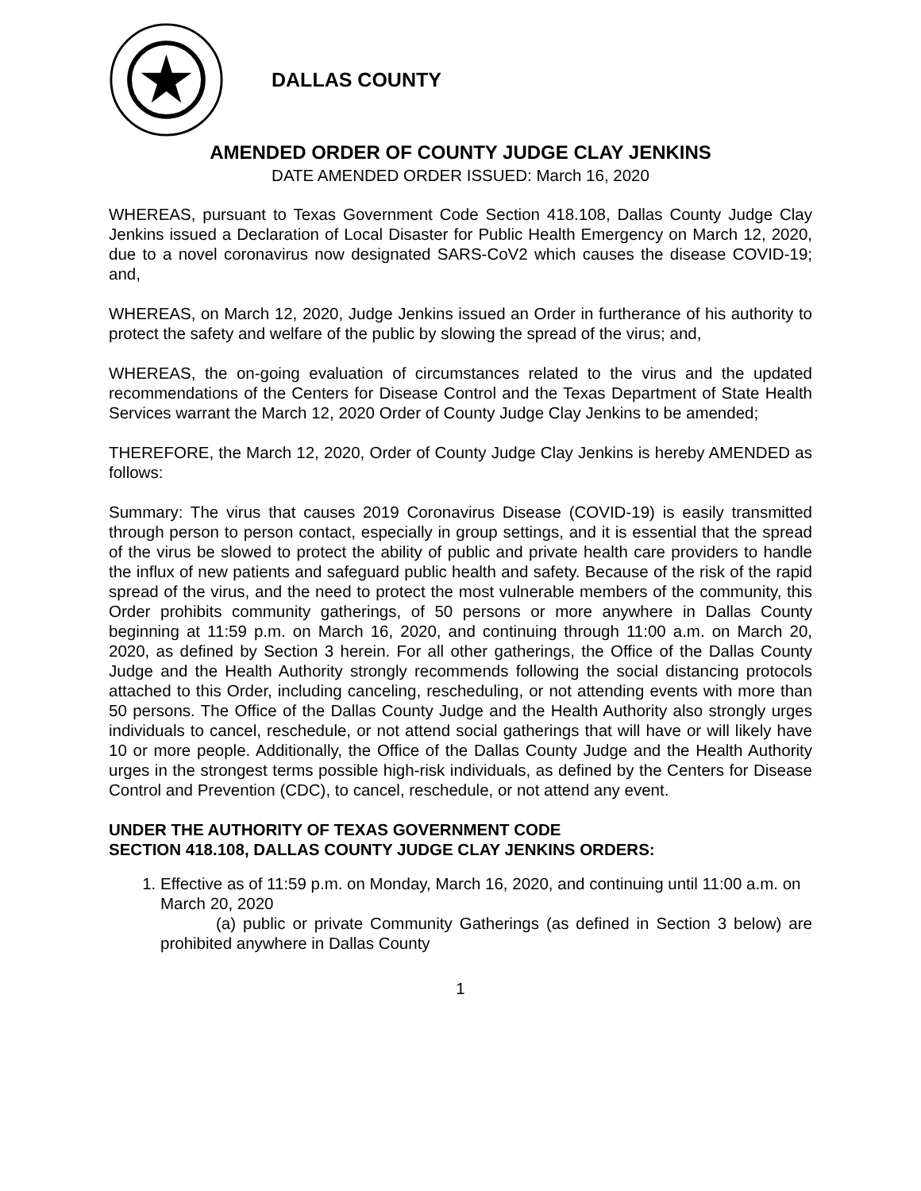DALLAS COUNTY
AMENDED ORDER OF COUNTY JUDGE CLAY JENKINS
DATE AMENDED ORDER ISSUED: March 16, 2020
WHEREAS, pursuant to Texas Government Code Section 418.108, Dallas County Judge Clay Jenkins issued a Declaration of Local Disaster for Public Health Emergency on March 12, 2020, due to a novel coronavirus now designated SARS-CoV2 which causes the disease COVID-19; and,
WHEREAS, on March 12, 2020, Judge Jenkins issued an Order in furtherance of his authority to protect the safety and welfare of the public by slowing the spread of the virus; and,
WHEREAS, the on-going evaluation of circumstances related to the virus and the updated recommendations of the Centers for Disease Control and the Texas Department of State Health Services warrant the March 12, 2020 Order of County Judge Clay Jenkins to be amended;
THEREFORE, the March 12, 2020, Order of County Judge Clay Jenkins is hereby AMENDED as follows:
Summary: The virus that causes 2019 Coronavirus Disease (COVID-19) is easily transmitted through person to person contact, especially in group settings, and it is essential that the spread of the virus be slowed to protect the ability of public and private health care providers to handle the influx of new patients and safeguard public health and safety. Because of the risk of the rapid spread of the virus, and the need to protect the most vulnerable members of the community, this Order prohibits community gatherings, of 50 persons or more anywhere in Dallas County beginning at 11:59 p.m. on March 16, 2020, and continuing through 11:00 a.m. on March 20, 2020, as defined by Section 3 herein. For all other gatherings, the Office of the Dallas County Judge and the Health Authority strongly recommends following the social distancing protocols attached to this Order, including canceling, rescheduling, or not attending events with more than 50 persons. The Office of the Dallas County Judge and the Health Authority also strongly urges individuals to cancel, reschedule, or not attend social gatherings that will have or will likely have 10 or more people. Additionally, the Office of the Dallas County Judge and the Health Authority urges in the strongest terms possible high-risk individuals, as defined by the Centers for Disease Control and Prevention (CDC), to cancel, reschedule, or not attend any event.
UNDER THE AUTHORITY OF TEXAS GOVERNMENT CODE
SECTION 418.108, DALLAS COUNTY JUDGE CLAY JENKINS ORDERS:
1. Effective as of 11:59 p.m. on Monday, March 16, 2020, and continuing until 11:00 a.m. on March 20, 2020
(a) public or private Community Gatherings (as defined in Section 3 below) are prohibited anywhere in Dallas County
1